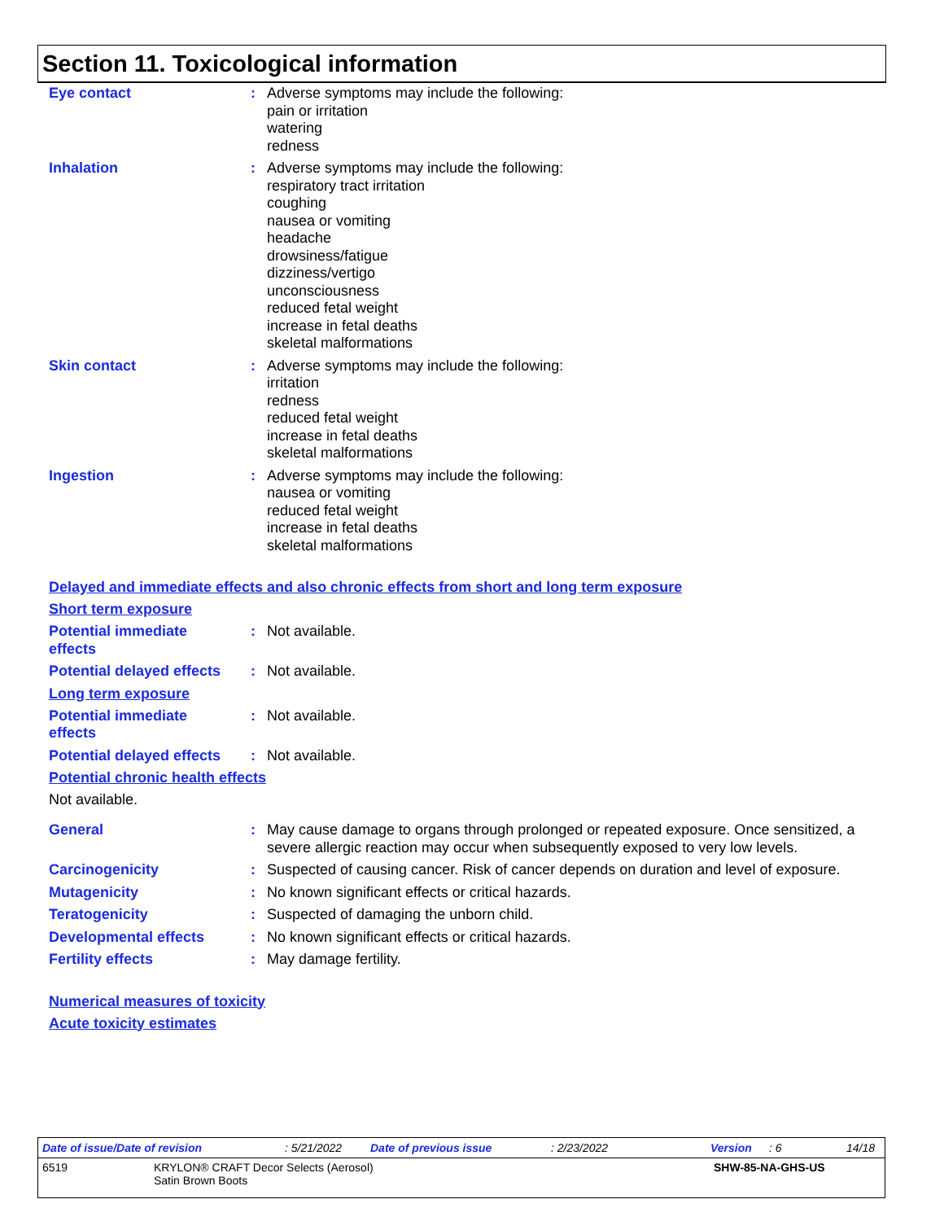Section 11. Toxicological information
Eye contact : Adverse symptoms may include the following:
pain or irritation
watering
redness
Inhalation : Adverse symptoms may include the following:
respiratory tract irritation
coughing
nausea or vomiting
headache
drowsiness/fatigue
dizziness/vertigo
unconsciousness
reduced fetal weight
increase in fetal deaths
skeletal malformations
Skin contact : Adverse symptoms may include the following:
irritation
redness
reduced fetal weight
increase in fetal deaths
skeletal malformations
Ingestion : Adverse symptoms may include the following:
nausea or vomiting
reduced fetal weight
increase in fetal deaths
skeletal malformations
Delayed and immediate effects and also chronic effects from short and long term exposure
Short term exposure
Potential immediate
effects
: Not available.
Potential delayed effects
: Not available.
Long term exposure
Potential immediate
effects
: Not available.
Potential delayed effects
: Not available.
Potential chronic health effects
Not available.
General : May cause damage to organs through prolonged or repeated exposure. Once sensitized, a severe allergic reaction may occur when subsequently exposed to very low levels.
Carcinogenicity : Suspected of causing cancer. Risk of cancer depends on duration and level of exposure.
Mutagenicity : No known significant effects or critical hazards.
Teratogenicity : Suspected of damaging the unborn child.
Developmental effects : No known significant effects or critical hazards.
Fertility effects : May damage fertility.
Numerical measures of toxicity
Acute toxicity estimates
Date of issue/Date of revision: 5/21/2022 Date of previous issue: 2/23/2022 Version: 6 14/18
6519 KRYLON® CRAFT Decor Selects (Aerosol)
Satin Brown Boots SHW-85-NA-GHS-US